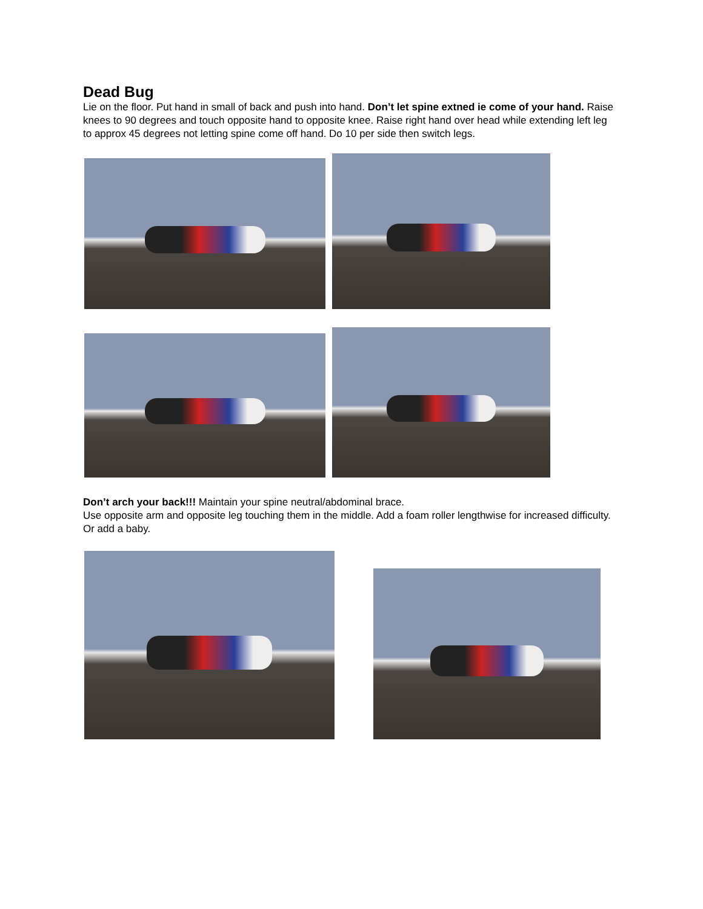Dead Bug
Lie on the floor. Put hand in small of back and push into hand. Don’t let spine extned ie come of your hand. Raise knees to 90 degrees and touch opposite hand to opposite knee. Raise right hand over head while extending left leg to approx 45 degrees not letting spine come off hand. Do 10 per side then switch legs.
Don’t arch your back!!! Maintain your spine neutral/abdominal brace.
Use opposite arm and opposite leg touching them in the middle. Add a foam roller lengthwise for increased difficulty. Or add a baby.